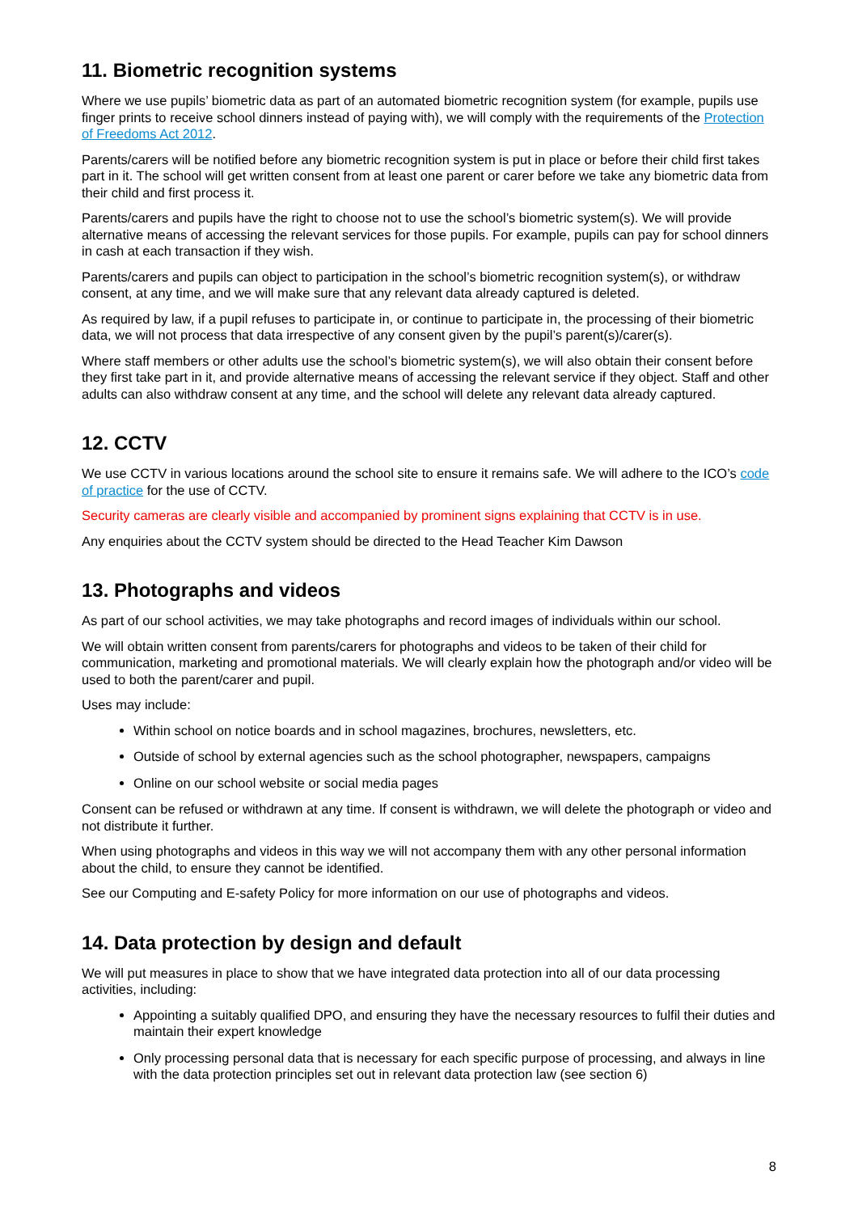11. Biometric recognition systems
Where we use pupils’ biometric data as part of an automated biometric recognition system (for example, pupils use finger prints to receive school dinners instead of paying with), we will comply with the requirements of the Protection of Freedoms Act 2012.
Parents/carers will be notified before any biometric recognition system is put in place or before their child first takes part in it. The school will get written consent from at least one parent or carer before we take any biometric data from their child and first process it.
Parents/carers and pupils have the right to choose not to use the school’s biometric system(s). We will provide alternative means of accessing the relevant services for those pupils. For example, pupils can pay for school dinners in cash at each transaction if they wish.
Parents/carers and pupils can object to participation in the school’s biometric recognition system(s), or withdraw consent, at any time, and we will make sure that any relevant data already captured is deleted.
As required by law, if a pupil refuses to participate in, or continue to participate in, the processing of their biometric data, we will not process that data irrespective of any consent given by the pupil’s parent(s)/carer(s).
Where staff members or other adults use the school’s biometric system(s), we will also obtain their consent before they first take part in it, and provide alternative means of accessing the relevant service if they object. Staff and other adults can also withdraw consent at any time, and the school will delete any relevant data already captured.
12. CCTV
We use CCTV in various locations around the school site to ensure it remains safe. We will adhere to the ICO’s code of practice for the use of CCTV.
Security cameras are clearly visible and accompanied by prominent signs explaining that CCTV is in use.
Any enquiries about the CCTV system should be directed to the Head Teacher Kim Dawson
13. Photographs and videos
As part of our school activities, we may take photographs and record images of individuals within our school.
We will obtain written consent from parents/carers for photographs and videos to be taken of their child for communication, marketing and promotional materials. We will clearly explain how the photograph and/or video will be used to both the parent/carer and pupil.
Uses may include:
Within school on notice boards and in school magazines, brochures, newsletters, etc.
Outside of school by external agencies such as the school photographer, newspapers, campaigns
Online on our school website or social media pages
Consent can be refused or withdrawn at any time. If consent is withdrawn, we will delete the photograph or video and not distribute it further.
When using photographs and videos in this way we will not accompany them with any other personal information about the child, to ensure they cannot be identified.
See our Computing and E-safety Policy for more information on our use of photographs and videos.
14. Data protection by design and default
We will put measures in place to show that we have integrated data protection into all of our data processing activities, including:
Appointing a suitably qualified DPO, and ensuring they have the necessary resources to fulfil their duties and maintain their expert knowledge
Only processing personal data that is necessary for each specific purpose of processing, and always in line with the data protection principles set out in relevant data protection law (see section 6)
8